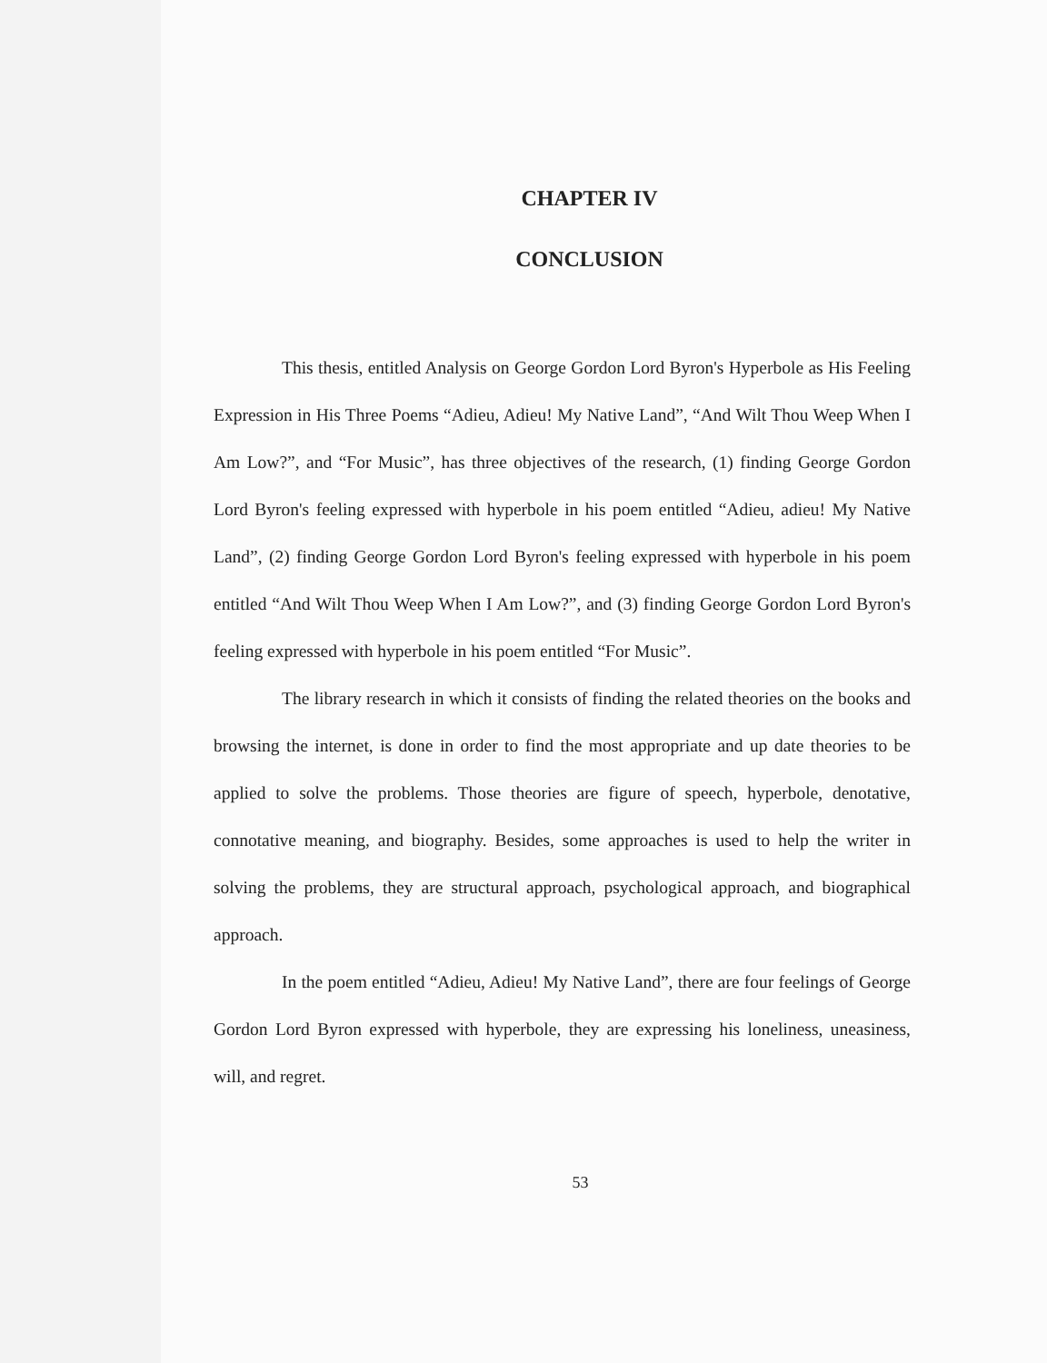CHAPTER IV
CONCLUSION
This thesis, entitled Analysis on George Gordon Lord Byron's Hyperbole as His Feeling Expression in His Three Poems “Adieu, Adieu! My Native Land”, “And Wilt Thou Weep When I Am Low?”, and “For Music”, has three objectives of the research, (1) finding George Gordon Lord Byron's feeling expressed with hyperbole in his poem entitled “Adieu, adieu! My Native Land”, (2) finding George Gordon Lord Byron's feeling expressed with hyperbole in his poem entitled “And Wilt Thou Weep When I Am Low?”, and (3) finding George Gordon Lord Byron's feeling expressed with hyperbole in his poem entitled “For Music”.
The library research in which it consists of finding the related theories on the books and browsing the internet, is done in order to find the most appropriate and up date theories to be applied to solve the problems. Those theories are figure of speech, hyperbole, denotative, connotative meaning, and biography. Besides, some approaches is used to help the writer in solving the problems, they are structural approach, psychological approach, and biographical approach.
In the poem entitled “Adieu, Adieu! My Native Land”, there are four feelings of George Gordon Lord Byron expressed with hyperbole, they are expressing his loneliness, uneasiness, will, and regret.
53